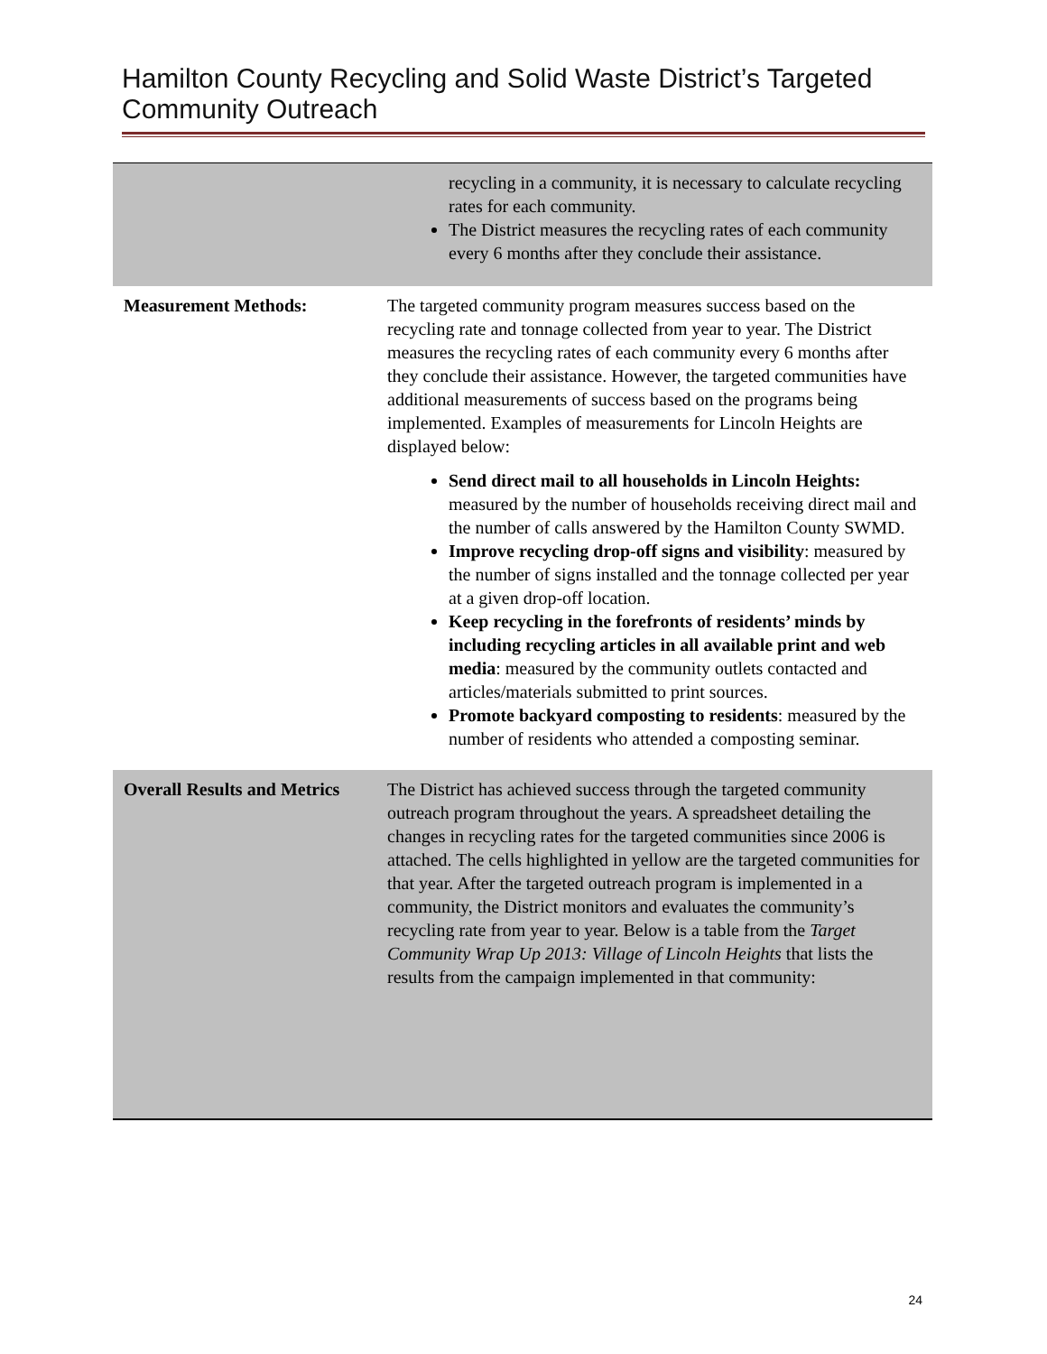Hamilton County Recycling and Solid Waste District’s Targeted Community Outreach
| | recycling in a community, it is necessary to calculate recycling rates for each community. The District measures the recycling rates of each community every 6 months after they conclude their assistance. |
| Measurement Methods: | The targeted community program measures success based on the recycling rate and tonnage collected from year to year. The District measures the recycling rates of each community every 6 months after they conclude their assistance. However, the targeted communities have additional measurements of success based on the programs being implemented. Examples of measurements for Lincoln Heights are displayed below: Send direct mail to all households in Lincoln Heights: measured by the number of households receiving direct mail and the number of calls answered by the Hamilton County SWMD. Improve recycling drop-off signs and visibility : measured by the number of signs installed and the tonnage collected per year at a given drop-off location. Keep recycling in the forefronts of residents’ minds by including recycling articles in all available print and web media : measured by the community outlets contacted and articles/materials submitted to print sources. Promote backyard composting to residents : measured by the number of residents who attended a composting seminar. |
| Overall Results and Metrics | The District has achieved success through the targeted community outreach program throughout the years. A spreadsheet detailing the changes in recycling rates for the targeted communities since 2006 is attached. The cells highlighted in yellow are the targeted communities for that year. After the targeted outreach program is implemented in a community, the District monitors and evaluates the community’s recycling rate from year to year. Below is a table from the Target Community Wrap Up 2013: Village of Lincoln Heights that lists the results from the campaign implemented in that community: |
24